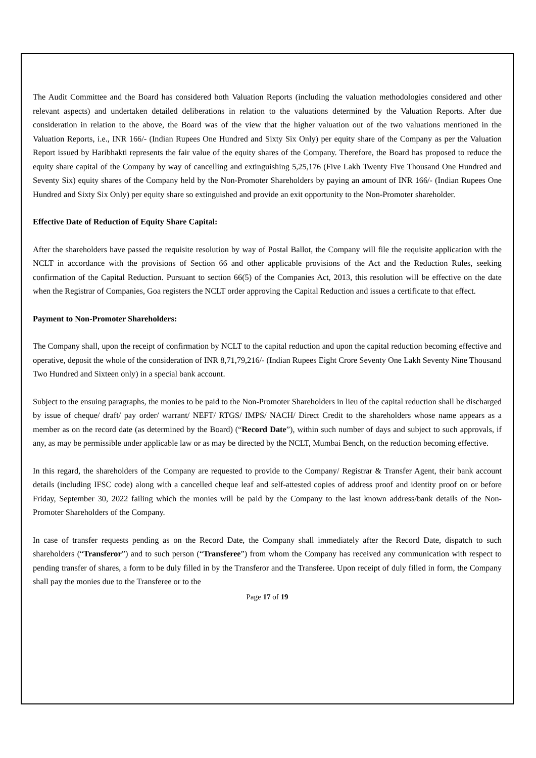The Audit Committee and the Board has considered both Valuation Reports (including the valuation methodologies considered and other relevant aspects) and undertaken detailed deliberations in relation to the valuations determined by the Valuation Reports. After due consideration in relation to the above, the Board was of the view that the higher valuation out of the two valuations mentioned in the Valuation Reports, i.e., INR 166/- (Indian Rupees One Hundred and Sixty Six Only) per equity share of the Company as per the Valuation Report issued by Haribhakti represents the fair value of the equity shares of the Company. Therefore, the Board has proposed to reduce the equity share capital of the Company by way of cancelling and extinguishing 5,25,176 (Five Lakh Twenty Five Thousand One Hundred and Seventy Six) equity shares of the Company held by the Non-Promoter Shareholders by paying an amount of INR 166/- (Indian Rupees One Hundred and Sixty Six Only) per equity share so extinguished and provide an exit opportunity to the Non-Promoter shareholder.
Effective Date of Reduction of Equity Share Capital:
After the shareholders have passed the requisite resolution by way of Postal Ballot, the Company will file the requisite application with the NCLT in accordance with the provisions of Section 66 and other applicable provisions of the Act and the Reduction Rules, seeking confirmation of the Capital Reduction. Pursuant to section 66(5) of the Companies Act, 2013, this resolution will be effective on the date when the Registrar of Companies, Goa registers the NCLT order approving the Capital Reduction and issues a certificate to that effect.
Payment to Non-Promoter Shareholders:
The Company shall, upon the receipt of confirmation by NCLT to the capital reduction and upon the capital reduction becoming effective and operative, deposit the whole of the consideration of INR 8,71,79,216/- (Indian Rupees Eight Crore Seventy One Lakh Seventy Nine Thousand Two Hundred and Sixteen only) in a special bank account.
Subject to the ensuing paragraphs, the monies to be paid to the Non-Promoter Shareholders in lieu of the capital reduction shall be discharged by issue of cheque/ draft/ pay order/ warrant/ NEFT/ RTGS/ IMPS/ NACH/ Direct Credit to the shareholders whose name appears as a member as on the record date (as determined by the Board) (“Record Date”), within such number of days and subject to such approvals, if any, as may be permissible under applicable law or as may be directed by the NCLT, Mumbai Bench, on the reduction becoming effective.
In this regard, the shareholders of the Company are requested to provide to the Company/ Registrar & Transfer Agent, their bank account details (including IFSC code) along with a cancelled cheque leaf and self-attested copies of address proof and identity proof on or before Friday, September 30, 2022 failing which the monies will be paid by the Company to the last known address/bank details of the Non-Promoter Shareholders of the Company.
In case of transfer requests pending as on the Record Date, the Company shall immediately after the Record Date, dispatch to such shareholders (“Transferor”) and to such person (“Transferee”) from whom the Company has received any communication with respect to pending transfer of shares, a form to be duly filled in by the Transferor and the Transferee. Upon receipt of duly filled in form, the Company shall pay the monies due to the Transferee or to the
Page 17 of 19